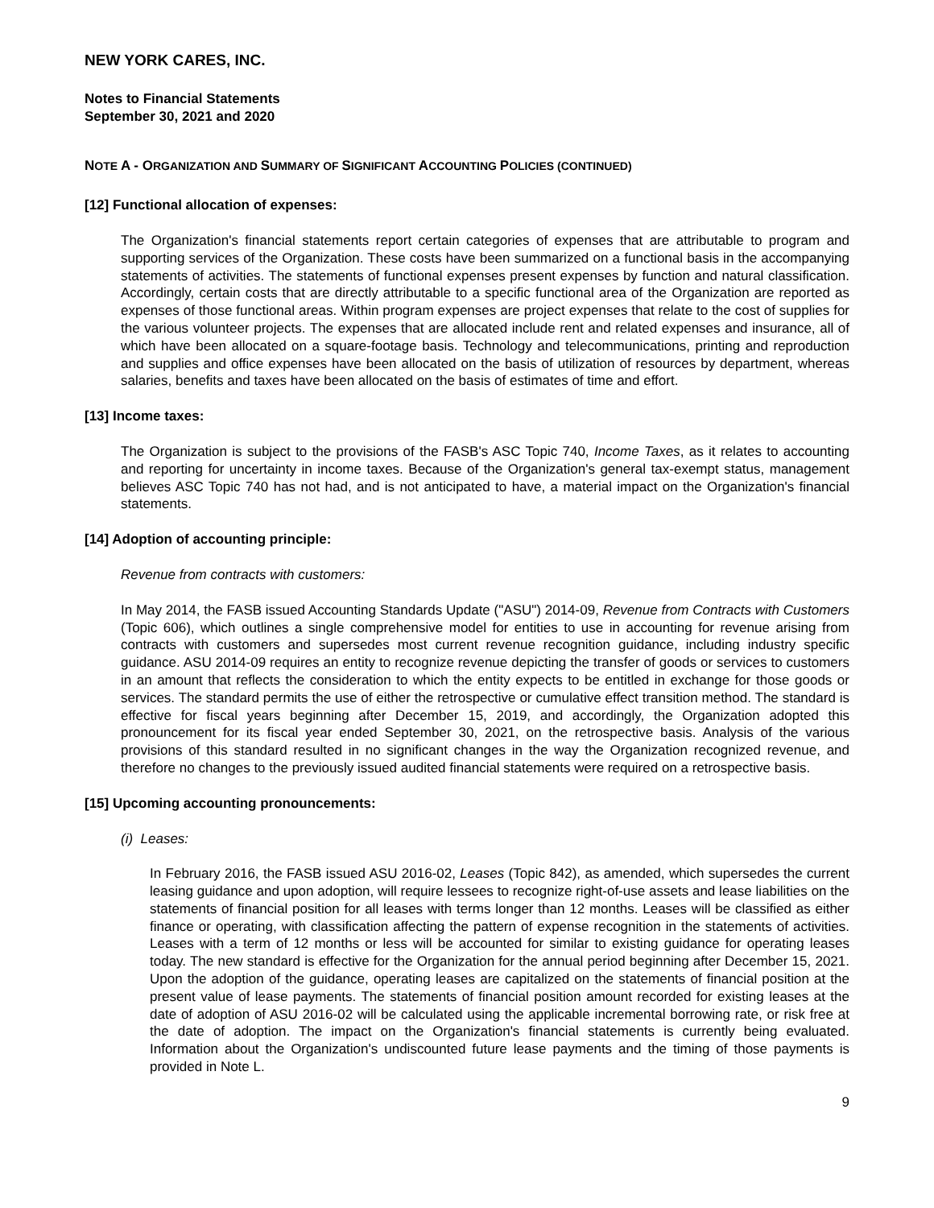NEW YORK CARES, INC.
Notes to Financial Statements
September 30, 2021 and 2020
NOTE A - ORGANIZATION AND SUMMARY OF SIGNIFICANT ACCOUNTING POLICIES (CONTINUED)
[12] Functional allocation of expenses:
The Organization's financial statements report certain categories of expenses that are attributable to program and supporting services of the Organization. These costs have been summarized on a functional basis in the accompanying statements of activities. The statements of functional expenses present expenses by function and natural classification. Accordingly, certain costs that are directly attributable to a specific functional area of the Organization are reported as expenses of those functional areas. Within program expenses are project expenses that relate to the cost of supplies for the various volunteer projects. The expenses that are allocated include rent and related expenses and insurance, all of which have been allocated on a square-footage basis. Technology and telecommunications, printing and reproduction and supplies and office expenses have been allocated on the basis of utilization of resources by department, whereas salaries, benefits and taxes have been allocated on the basis of estimates of time and effort.
[13] Income taxes:
The Organization is subject to the provisions of the FASB's ASC Topic 740, Income Taxes, as it relates to accounting and reporting for uncertainty in income taxes. Because of the Organization's general tax-exempt status, management believes ASC Topic 740 has not had, and is not anticipated to have, a material impact on the Organization's financial statements.
[14] Adoption of accounting principle:
Revenue from contracts with customers:
In May 2014, the FASB issued Accounting Standards Update ("ASU") 2014-09, Revenue from Contracts with Customers (Topic 606), which outlines a single comprehensive model for entities to use in accounting for revenue arising from contracts with customers and supersedes most current revenue recognition guidance, including industry specific guidance. ASU 2014-09 requires an entity to recognize revenue depicting the transfer of goods or services to customers in an amount that reflects the consideration to which the entity expects to be entitled in exchange for those goods or services. The standard permits the use of either the retrospective or cumulative effect transition method. The standard is effective for fiscal years beginning after December 15, 2019, and accordingly, the Organization adopted this pronouncement for its fiscal year ended September 30, 2021, on the retrospective basis. Analysis of the various provisions of this standard resulted in no significant changes in the way the Organization recognized revenue, and therefore no changes to the previously issued audited financial statements were required on a retrospective basis.
[15] Upcoming accounting pronouncements:
(i) Leases:
In February 2016, the FASB issued ASU 2016-02, Leases (Topic 842), as amended, which supersedes the current leasing guidance and upon adoption, will require lessees to recognize right-of-use assets and lease liabilities on the statements of financial position for all leases with terms longer than 12 months. Leases will be classified as either finance or operating, with classification affecting the pattern of expense recognition in the statements of activities. Leases with a term of 12 months or less will be accounted for similar to existing guidance for operating leases today. The new standard is effective for the Organization for the annual period beginning after December 15, 2021. Upon the adoption of the guidance, operating leases are capitalized on the statements of financial position at the present value of lease payments. The statements of financial position amount recorded for existing leases at the date of adoption of ASU 2016-02 will be calculated using the applicable incremental borrowing rate, or risk free at the date of adoption. The impact on the Organization's financial statements is currently being evaluated. Information about the Organization's undiscounted future lease payments and the timing of those payments is provided in Note L.
9